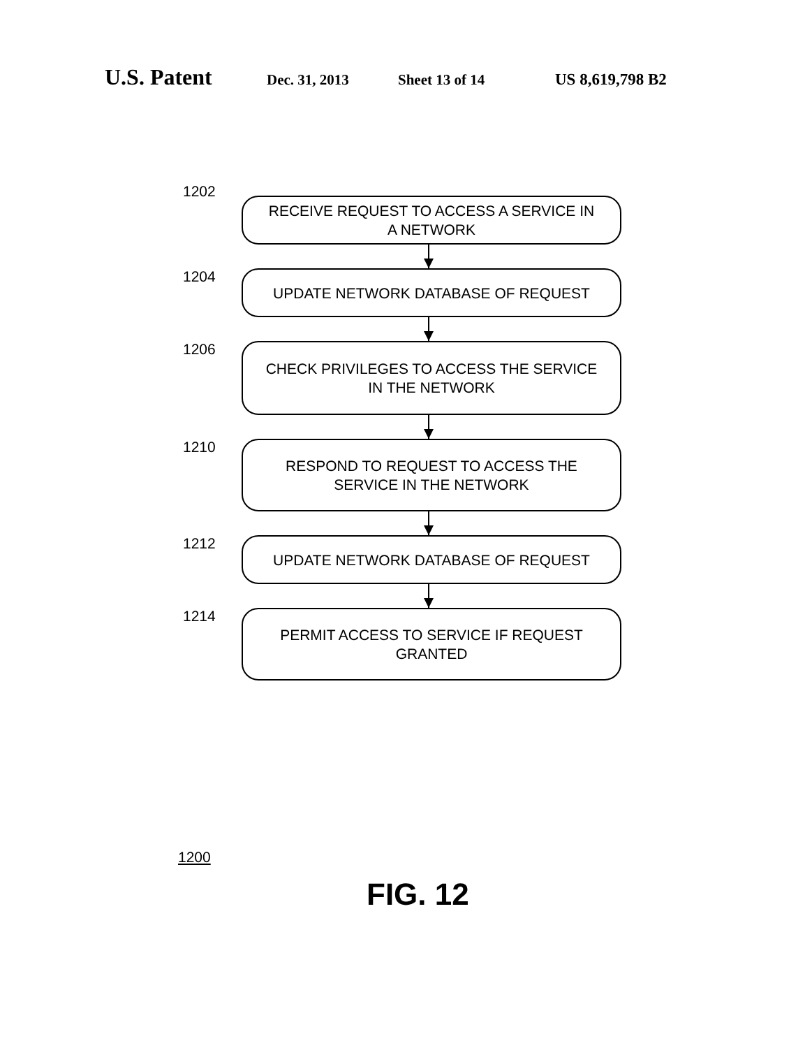U.S. Patent Dec. 31, 2013 Sheet 13 of 14 US 8,619,798 B2
1202
RECEIVE REQUEST TO ACCESS A SERVICE IN
A NETWORK
1204
UPDATE NETWORK DATABASE OF REQUEST
1206
CHECK PRIVILEGES TO ACCESS THE SERVICE
IN THE NETWORK
1210
RESPOND TO REQUEST TO ACCESS THE
SERVICE IN THE NETWORK
1212
UPDATE NETWORK DATABASE OF REQUEST
1214
PERMIT ACCESS TO SERVICE IF REQUEST
GRANTED
1200
FIG. 12